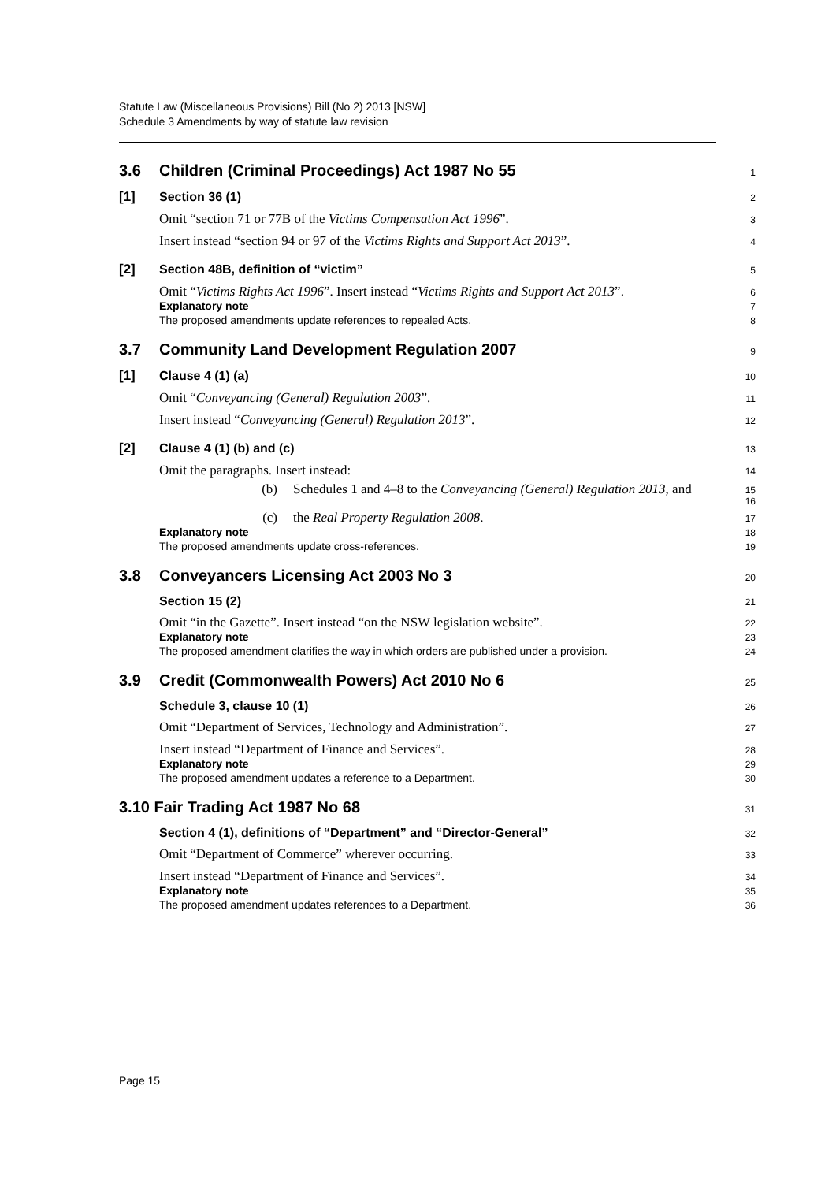Statute Law (Miscellaneous Provisions) Bill (No 2) 2013 [NSW]
Schedule 3 Amendments by way of statute law revision
3.6 Children (Criminal Proceedings) Act 1987 No 55 1
[1] Section 36 (1) 2
Omit “section 71 or 77B of the Victims Compensation Act 1996”. 3
Insert instead “section 94 or 97 of the Victims Rights and Support Act 2013”. 4
[2] Section 48B, definition of “victim” 5
Omit “Victims Rights Act 1996”. Insert instead “Victims Rights and Support Act 2013”. 6
Explanatory note 7
The proposed amendments update references to repealed Acts. 8
3.7 Community Land Development Regulation 2007 9
[1] Clause 4 (1) (a) 10
Omit “Conveyancing (General) Regulation 2003”. 11
Insert instead “Conveyancing (General) Regulation 2013”. 12
[2] Clause 4 (1) (b) and (c) 13
Omit the paragraphs. Insert instead: 14
(b) Schedules 1 and 4–8 to the Conveyancing (General) Regulation 2013, and 15
16
(c) the Real Property Regulation 2008. 17
Explanatory note 18
The proposed amendments update cross-references. 19
3.8 Conveyancers Licensing Act 2003 No 3 20
Section 15 (2) 21
Omit “in the Gazette”. Insert instead “on the NSW legislation website”. 22
Explanatory note 23
The proposed amendment clarifies the way in which orders are published under a provision. 24
3.9 Credit (Commonwealth Powers) Act 2010 No 6 25
Schedule 3, clause 10 (1) 26
Omit “Department of Services, Technology and Administration”. 27
Insert instead “Department of Finance and Services”. 28
Explanatory note 29
The proposed amendment updates a reference to a Department. 30
3.10 Fair Trading Act 1987 No 68 31
Section 4 (1), definitions of “Department” and “Director-General” 32
Omit “Department of Commerce” wherever occurring. 33
Insert instead “Department of Finance and Services”. 34
Explanatory note 35
The proposed amendment updates references to a Department. 36
Page 15